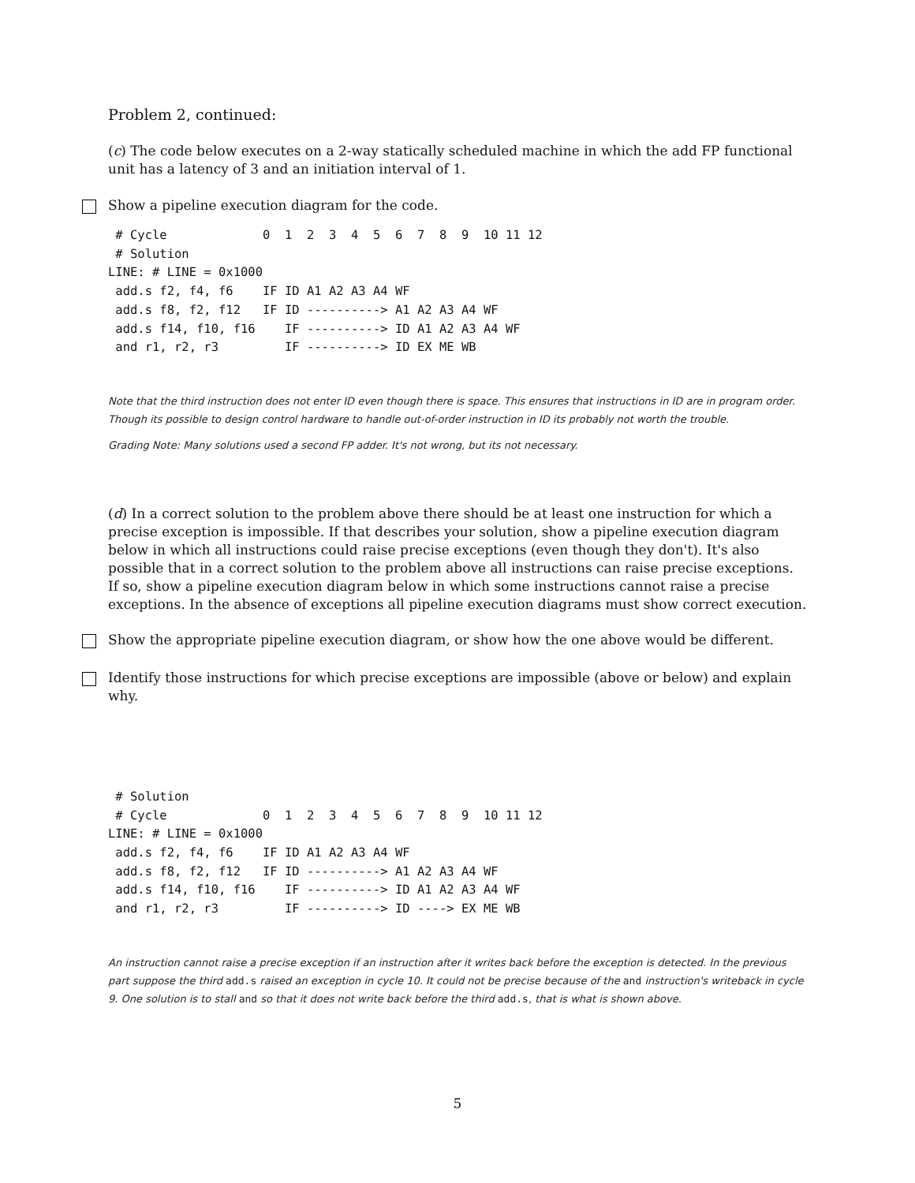Problem 2, continued:
(c) The code below executes on a 2-way statically scheduled machine in which the add FP functional unit has a latency of 3 and an initiation interval of 1.
Show a pipeline execution diagram for the code.
 # Cycle             0  1  2  3  4  5  6  7  8  9  10 11 12
 # Solution
LINE: # LINE = 0x1000
 add.s f2, f4, f6    IF ID A1 A2 A3 A4 WF
 add.s f8, f2, f12   IF ID ----------> A1 A2 A3 A4 WF
 add.s f14, f10, f16    IF ----------> ID A1 A2 A3 A4 WF
 and r1, r2, r3         IF ----------> ID EX ME WB
Note that the third instruction does not enter ID even though there is space. This ensures that instructions in ID are in program order. Though its possible to design control hardware to handle out-of-order instruction in ID its probably not worth the trouble.
Grading Note: Many solutions used a second FP adder. It's not wrong, but its not necessary.
(d) In a correct solution to the problem above there should be at least one instruction for which a precise exception is impossible. If that describes your solution, show a pipeline execution diagram below in which all instructions could raise precise exceptions (even though they don't). It's also possible that in a correct solution to the problem above all instructions can raise precise exceptions. If so, show a pipeline execution diagram below in which some instructions cannot raise a precise exceptions. In the absence of exceptions all pipeline execution diagrams must show correct execution.
Show the appropriate pipeline execution diagram, or show how the one above would be different.
Identify those instructions for which precise exceptions are impossible (above or below) and explain why.
 # Solution
 # Cycle             0  1  2  3  4  5  6  7  8  9  10 11 12
LINE: # LINE = 0x1000
 add.s f2, f4, f6    IF ID A1 A2 A3 A4 WF
 add.s f8, f2, f12   IF ID ----------> A1 A2 A3 A4 WF
 add.s f14, f10, f16    IF ----------> ID A1 A2 A3 A4 WF
 and r1, r2, r3         IF ----------> ID ----> EX ME WB
An instruction cannot raise a precise exception if an instruction after it writes back before the exception is detected. In the previous part suppose the third add.s raised an exception in cycle 10. It could not be precise because of the and instruction's writeback in cycle 9. One solution is to stall and so that it does not write back before the third add.s, that is what is shown above.
5